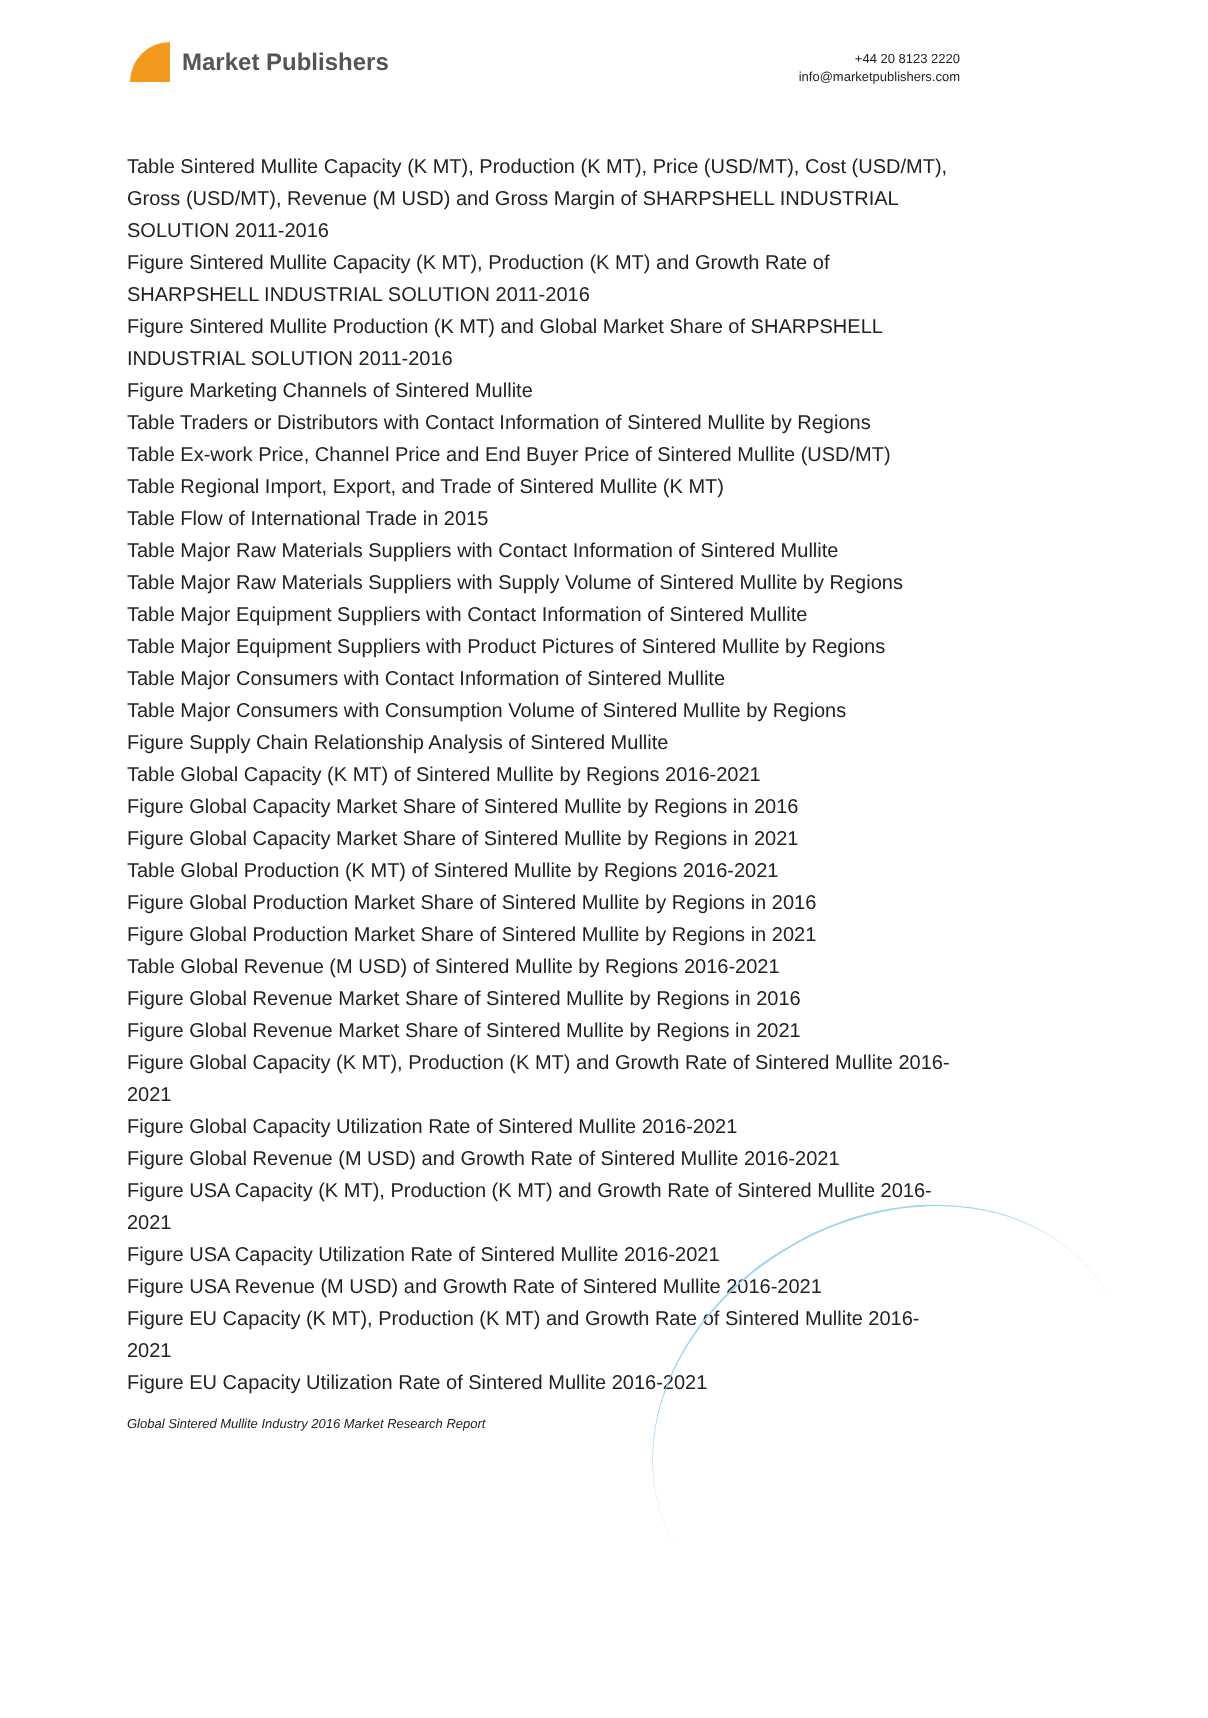Market Publishers
+44 20 8123 2220
info@marketpublishers.com
Table Sintered Mullite Capacity (K MT), Production (K MT), Price (USD/MT), Cost (USD/MT), Gross (USD/MT), Revenue (M USD) and Gross Margin of SHARPSHELL INDUSTRIAL SOLUTION 2011-2016
Figure Sintered Mullite Capacity (K MT), Production (K MT) and Growth Rate of SHARPSHELL INDUSTRIAL SOLUTION 2011-2016
Figure Sintered Mullite Production (K MT) and Global Market Share of SHARPSHELL INDUSTRIAL SOLUTION 2011-2016
Figure Marketing Channels of Sintered Mullite
Table Traders or Distributors with Contact Information of Sintered Mullite by Regions
Table Ex-work Price, Channel Price and End Buyer Price of Sintered Mullite (USD/MT)
Table Regional Import, Export, and Trade of Sintered Mullite (K MT)
Table Flow of International Trade in 2015
Table Major Raw Materials Suppliers with Contact Information of Sintered Mullite
Table Major Raw Materials Suppliers with Supply Volume of Sintered Mullite by Regions
Table Major Equipment Suppliers with Contact Information of Sintered Mullite
Table Major Equipment Suppliers with Product Pictures of Sintered Mullite by Regions
Table Major Consumers with Contact Information of Sintered Mullite
Table Major Consumers with Consumption Volume of Sintered Mullite by Regions
Figure Supply Chain Relationship Analysis of Sintered Mullite
Table Global Capacity (K MT) of Sintered Mullite by Regions 2016-2021
Figure Global Capacity Market Share of Sintered Mullite by Regions in 2016
Figure Global Capacity Market Share of Sintered Mullite by Regions in 2021
Table Global Production (K MT) of Sintered Mullite by Regions 2016-2021
Figure Global Production Market Share of Sintered Mullite by Regions in 2016
Figure Global Production Market Share of Sintered Mullite by Regions in 2021
Table Global Revenue (M USD) of Sintered Mullite by Regions 2016-2021
Figure Global Revenue Market Share of Sintered Mullite by Regions in 2016
Figure Global Revenue Market Share of Sintered Mullite by Regions in 2021
Figure Global Capacity (K MT), Production (K MT) and Growth Rate of Sintered Mullite 2016-2021
Figure Global Capacity Utilization Rate of Sintered Mullite 2016-2021
Figure Global Revenue (M USD) and Growth Rate of Sintered Mullite 2016-2021
Figure USA Capacity (K MT), Production (K MT) and Growth Rate of Sintered Mullite 2016-2021
Figure USA Capacity Utilization Rate of Sintered Mullite 2016-2021
Figure USA Revenue (M USD) and Growth Rate of Sintered Mullite 2016-2021
Figure EU Capacity (K MT), Production (K MT) and Growth Rate of Sintered Mullite 2016-2021
Figure EU Capacity Utilization Rate of Sintered Mullite 2016-2021
Global Sintered Mullite Industry 2016 Market Research Report